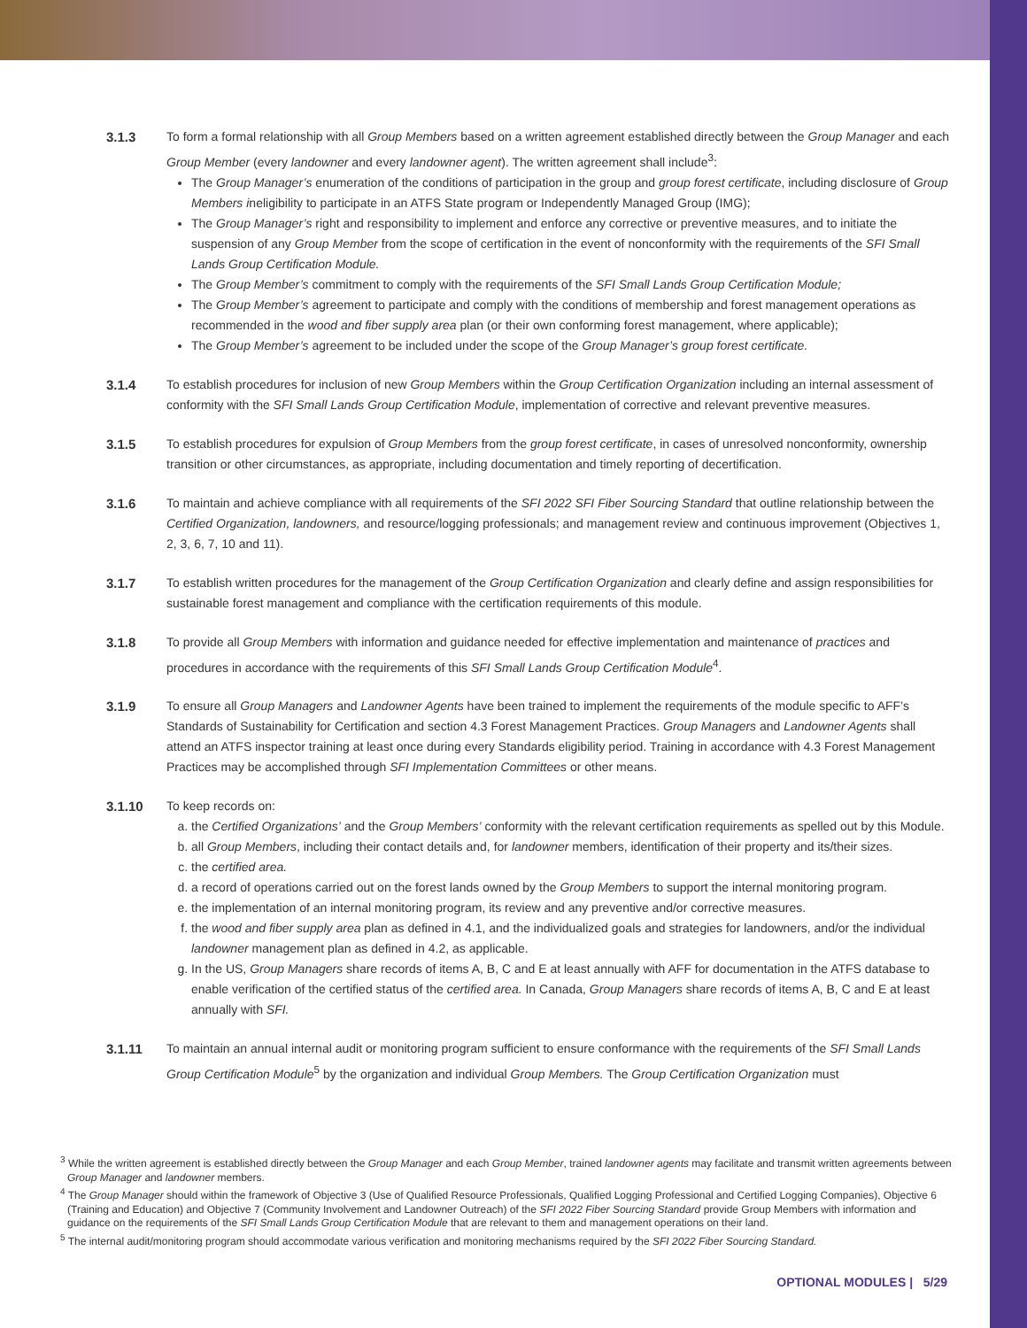3.1.3 To form a formal relationship with all Group Members based on a written agreement established directly between the Group Manager and each Group Member (every landowner and every landowner agent). The written agreement shall include<sup>3</sup>:
The Group Manager’s enumeration of the conditions of participation in the group and group forest certificate, including disclosure of Group Members ineligibility to participate in an ATFS State program or Independently Managed Group (IMG);
The Group Manager’s right and responsibility to implement and enforce any corrective or preventive measures, and to initiate the suspension of any Group Member from the scope of certification in the event of nonconformity with the requirements of the SFI Small Lands Group Certification Module.
The Group Member’s commitment to comply with the requirements of the SFI Small Lands Group Certification Module;
The Group Member’s agreement to participate and comply with the conditions of membership and forest management operations as recommended in the wood and fiber supply area plan (or their own conforming forest management, where applicable);
The Group Member’s agreement to be included under the scope of the Group Manager’s group forest certificate.
3.1.4 To establish procedures for inclusion of new Group Members within the Group Certification Organization including an internal assessment of conformity with the SFI Small Lands Group Certification Module, implementation of corrective and relevant preventive measures.
3.1.5 To establish procedures for expulsion of Group Members from the group forest certificate, in cases of unresolved nonconformity, ownership transition or other circumstances, as appropriate, including documentation and timely reporting of decertification.
3.1.6 To maintain and achieve compliance with all requirements of the SFI 2022 SFI Fiber Sourcing Standard that outline relationship between the Certified Organization, landowners, and resource/logging professionals; and management review and continuous improvement (Objectives 1, 2, 3, 6, 7, 10 and 11).
3.1.7 To establish written procedures for the management of the Group Certification Organization and clearly define and assign responsibilities for sustainable forest management and compliance with the certification requirements of this module.
3.1.8 To provide all Group Members with information and guidance needed for effective implementation and maintenance of practices and procedures in accordance with the requirements of this SFI Small Lands Group Certification Module<sup>4</sup>.
3.1.9 To ensure all Group Managers and Landowner Agents have been trained to implement the requirements of the module specific to AFF’s Standards of Sustainability for Certification and section 4.3 Forest Management Practices. Group Managers and Landowner Agents shall attend an ATFS inspector training at least once during every Standards eligibility period. Training in accordance with 4.3 Forest Management Practices may be accomplished through SFI Implementation Committees or other means.
3.1.10 To keep records on:
a. the Certified Organizations’ and the Group Members’ conformity with the relevant certification requirements as spelled out by this Module.
b. all Group Members, including their contact details and, for landowner members, identification of their property and its/their sizes.
c. the certified area.
d. a record of operations carried out on the forest lands owned by the Group Members to support the internal monitoring program.
e. the implementation of an internal monitoring program, its review and any preventive and/or corrective measures.
f. the wood and fiber supply area plan as defined in 4.1, and the individualized goals and strategies for landowners, and/or the individual landowner management plan as defined in 4.2, as applicable.
g. In the US, Group Managers share records of items A, B, C and E at least annually with AFF for documentation in the ATFS database to enable verification of the certified status of the certified area. In Canada, Group Managers share records of items A, B, C and E at least annually with SFI.
3.1.11 To maintain an annual internal audit or monitoring program sufficient to ensure conformance with the requirements of the SFI Small Lands Group Certification Module<sup>5</sup> by the organization and individual Group Members. The Group Certification Organization must
<sup>3</sup> While the written agreement is established directly between the Group Manager and each Group Member, trained landowner agents may facilitate and transmit written agreements between Group Manager and landowner members.
<sup>4</sup> The Group Manager should within the framework of Objective 3 (Use of Qualified Resource Professionals, Qualified Logging Professional and Certified Logging Companies), Objective 6 (Training and Education) and Objective 7 (Community Involvement and Landowner Outreach) of the SFI 2022 Fiber Sourcing Standard provide Group Members with information and guidance on the requirements of the SFI Small Lands Group Certification Module that are relevant to them and management operations on their land.
<sup>5</sup> The internal audit/monitoring program should accommodate various verification and monitoring mechanisms required by the SFI 2022 Fiber Sourcing Standard.
OPTIONAL MODULES | 5/29